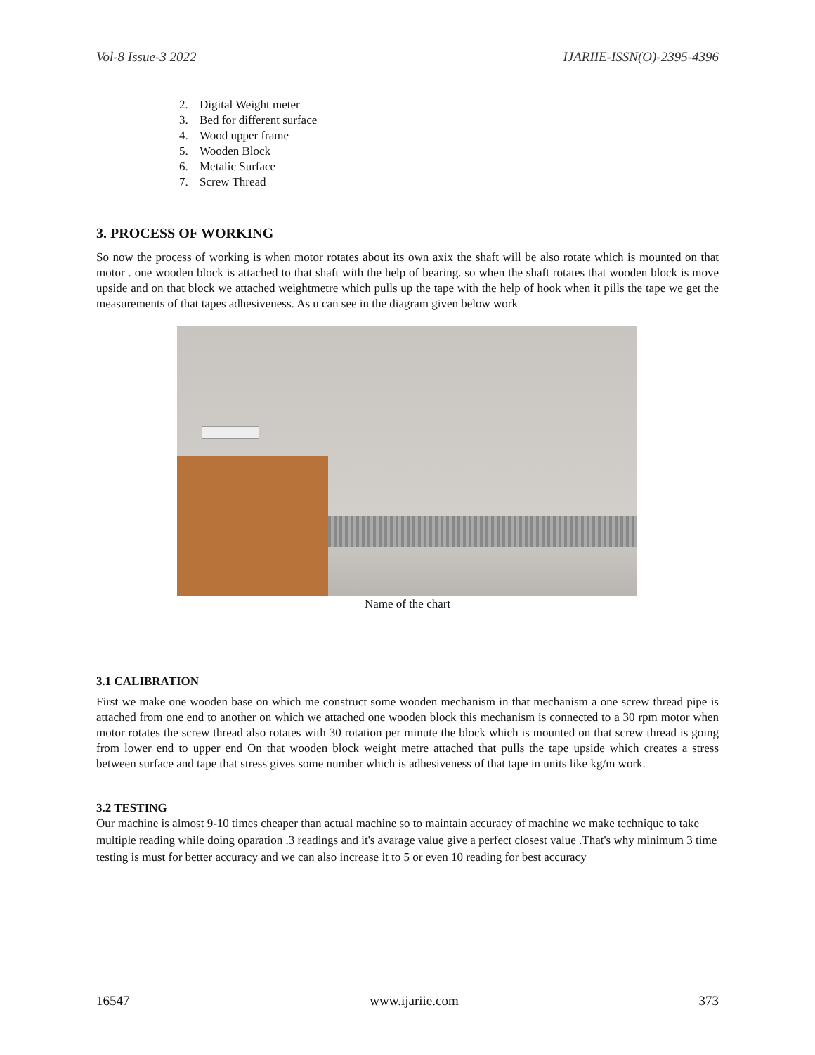Vol-8 Issue-3 2022 IJARIIE-ISSN(O)-2395-4396
2. Digital Weight meter
3. Bed for different surface
4. Wood upper frame
5. Wooden Block
6. Metalic Surface
7. Screw Thread
3. PROCESS OF WORKING
So now the process of working is when motor rotates about its own axix the shaft will be also rotate which is mounted on that motor . one wooden block is attached to that shaft with the help of bearing. so when the shaft rotates that wooden block is move upside and on that block we attached weightmetre which pulls up the tape with the help of hook when it pills the tape we get the measurements of that tapes adhesiveness. As u can see in the diagram given below work
Name of the chart
3.1 CALIBRATION
First we make one wooden base on which me construct some wooden mechanism in that mechanism a one screw thread pipe is attached from one end to another on which we attached one wooden block this mechanism is connected to a 30 rpm motor when motor rotates the screw thread also rotates with 30 rotation per minute the block which is mounted on that screw thread is going from lower end to upper end On that wooden block weight metre attached that pulls the tape upside which creates a stress between surface and tape that stress gives some number which is adhesiveness of that tape in units like kg/m work.
3.2 TESTING
Our machine is almost 9-10 times cheaper than actual machine so to maintain accuracy of machine we make technique to take multiple reading while doing oparation .3 readings and it's avarage value give a perfect closest value .That's why minimum 3 time testing is must for better accuracy and we can also increase it to 5 or even 10 reading for best accuracy
16547 www.ijariie.com 373